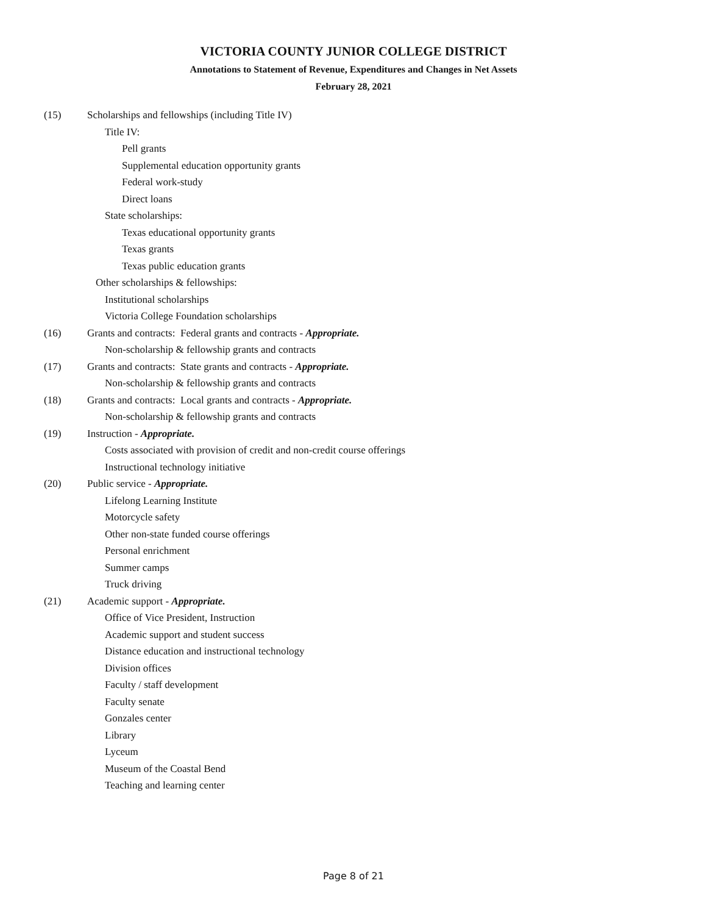VICTORIA COUNTY JUNIOR COLLEGE DISTRICT
Annotations to Statement of Revenue, Expenditures and Changes in Net Assets
February 28, 2021
(15) Scholarships and fellowships (including Title IV)
Title IV:
Pell grants
Supplemental education opportunity grants
Federal work-study
Direct loans
State scholarships:
Texas educational opportunity grants
Texas grants
Texas public education grants
Other scholarships & fellowships:
Institutional scholarships
Victoria College Foundation scholarships
(16) Grants and contracts: Federal grants and contracts - Appropriate.
Non-scholarship & fellowship grants and contracts
(17) Grants and contracts: State grants and contracts - Appropriate.
Non-scholarship & fellowship grants and contracts
(18) Grants and contracts: Local grants and contracts - Appropriate.
Non-scholarship & fellowship grants and contracts
(19) Instruction - Appropriate.
Costs associated with provision of credit and non-credit course offerings
Instructional technology initiative
(20) Public service - Appropriate.
Lifelong Learning Institute
Motorcycle safety
Other non-state funded course offerings
Personal enrichment
Summer camps
Truck driving
(21) Academic support - Appropriate.
Office of Vice President, Instruction
Academic support and student success
Distance education and instructional technology
Division offices
Faculty / staff development
Faculty senate
Gonzales center
Library
Lyceum
Museum of the Coastal Bend
Teaching and learning center
Page 8 of 21